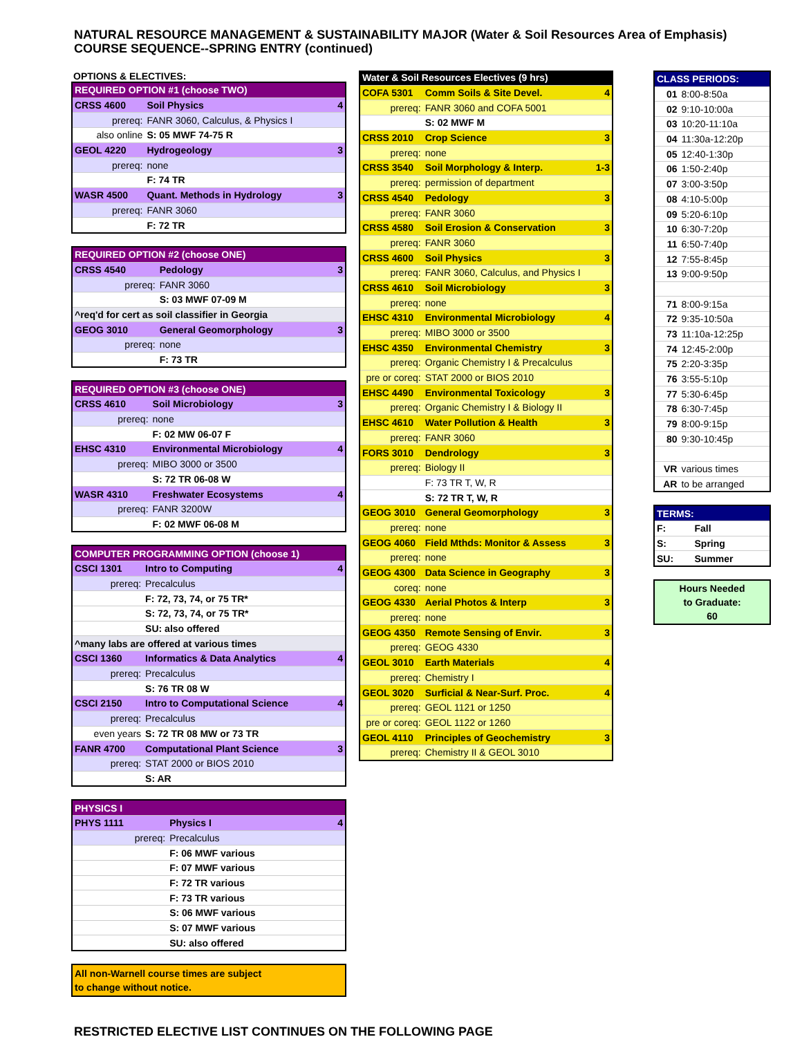NATURAL RESOURCE MANAGEMENT & SUSTAINABILITY MAJOR (Water & Soil Resources Area of Emphasis)
COURSE SEQUENCE--SPRING ENTRY (continued)
OPTIONS & ELECTIVES:
| REQUIRED OPTION #1 (choose TWO) | | |
| CRSS 4600 | Soil Physics | 4 |
| prereq: | FANR 3060, Calculus, & Physics I | |
| also online | S: 05 MWF 74-75 R | |
| GEOL 4220 | Hydrogeology | 3 |
| prereq: | none | |
| | F: 74 TR | |
| WASR 4500 | Quant. Methods in Hydrology | 3 |
| prereq: | FANR 3060 | |
| | F: 72 TR | |
| REQUIRED OPTION #2 (choose ONE) | | |
| CRSS 4540 | Pedology | 3 |
| prereq: | FANR 3060 | |
| | S: 03 MWF 07-09 M | |
| ^req'd for cert as soil classifier in Georgia | | |
| GEOG 3010 | General Geomorphology | 3 |
| prereq: | none | |
| | F: 73 TR | |
| REQUIRED OPTION #3 (choose ONE) | | |
| CRSS 4610 | Soil Microbiology | 3 |
| prereq: | none | |
| | F: 02 MW 06-07 F | |
| EHSC 4310 | Environmental Microbiology | 4 |
| prereq: | MIBO 3000 or 3500 | |
| | S: 72 TR 06-08 W | |
| WASR 4310 | Freshwater Ecosystems | 4 |
| prereq: | FANR 3200W | |
| | F: 02 MWF 06-08 M | |
| COMPUTER PROGRAMMING OPTION (choose 1) | | |
| CSCI 1301 | Intro to Computing | 4 |
| prereq: | Precalculus | |
| | F: 72, 73, 74, or 75 TR* | |
| | S: 72, 73, 74, or 75 TR* | |
| | SU: also offered | |
| ^many labs are offered at various times | | |
| CSCI 1360 | Informatics & Data Analytics | 4 |
| prereq: | Precalculus | |
| | S: 76 TR 08 W | |
| CSCI 2150 | Intro to Computational Science | 4 |
| prereq: | Precalculus | |
| even years | S: 72 TR 08 MW or 73 TR | |
| FANR 4700 | Computational Plant Science | 3 |
| prereq: | STAT 2000 or BIOS 2010 | |
| | S: AR | |
| PHYSICS I | | |
| PHYS 1111 | Physics I | 4 |
| prereq: | Precalculus | |
| | F: 06 MWF various | |
| | F: 07 MWF various | |
| | F: 72 TR various | |
| | F: 73 TR various | |
| | S: 06 MWF various | |
| | S: 07 MWF various | |
| | SU: also offered | |
All non-Warnell course times are subject
to change without notice.
| Water & Soil Resources Electives (9 hrs) | | |
| COFA 5301 | Comm Soils & Site Devel. | 4 |
| prereq: | FANR 3060 and COFA 5001 | |
| | S: 02 MWF M | |
| CRSS 2010 | Crop Science | 3 |
| prereq: | none | |
| CRSS 3540 | Soil Morphology & Interp. | 1-3 |
| prereq: | permission of department | |
| CRSS 4540 | Pedology | 3 |
| prereq: | FANR 3060 | |
| CRSS 4580 | Soil Erosion & Conservation | 3 |
| prereq: | FANR 3060 | |
| CRSS 4600 | Soil Physics | 3 |
| prereq: | FANR 3060, Calculus, and Physics I | |
| CRSS 4610 | Soil Microbiology | 3 |
| prereq: | none | |
| EHSC 4310 | Environmental Microbiology | 4 |
| prereq: | MIBO 3000 or 3500 | |
| EHSC 4350 | Environmental Chemistry | 3 |
| prereq: | Organic Chemistry I & Precalculus | |
| pre or coreq: | STAT 2000 or BIOS 2010 | |
| EHSC 4490 | Environmental Toxicology | 3 |
| prereq: | Organic Chemistry I & Biology II | |
| EHSC 4610 | Water Pollution & Health | 3 |
| prereq: | FANR 3060 | |
| FORS 3010 | Dendrology | 3 |
| prereq: | Biology II | |
| | F: 73 TR T, W, R | |
| | S: 72 TR T, W, R | |
| GEOG 3010 | General Geomorphology | 3 |
| prereq: | none | |
| GEOG 4060 | Field Mthds: Monitor & Assess | 3 |
| prereq: | none | |
| GEOG 4300 | Data Science in Geography | 3 |
| coreq: | none | |
| GEOG 4330 | Aerial Photos & Interp | 3 |
| prereq: | none | |
| GEOG 4350 | Remote Sensing of Envir. | 3 |
| prereq: | GEOG 4330 | |
| GEOL 3010 | Earth Materials | 4 |
| prereq: | Chemistry I | |
| GEOL 3020 | Surficial & Near-Surf. Proc. | 4 |
| prereq: | GEOL 1121 or 1250 | |
| pre or coreq: | GEOL 1122 or 1260 | |
| GEOL 4110 | Principles of Geochemistry | 3 |
| prereq: | Chemistry II & GEOL 3010 | |
| CLASS PERIODS: | |
| 01 | 8:00-8:50a |
| 02 | 9:10-10:00a |
| 03 | 10:20-11:10a |
| 04 | 11:30a-12:20p |
| 05 | 12:40-1:30p |
| 06 | 1:50-2:40p |
| 07 | 3:00-3:50p |
| 08 | 4:10-5:00p |
| 09 | 5:20-6:10p |
| 10 | 6:30-7:20p |
| 11 | 6:50-7:40p |
| 12 | 7:55-8:45p |
| 13 | 9:00-9:50p |
| 71 | 8:00-9:15a |
| 72 | 9:35-10:50a |
| 73 | 11:10a-12:25p |
| 74 | 12:45-2:00p |
| 75 | 2:20-3:35p |
| 76 | 3:55-5:10p |
| 77 | 5:30-6:45p |
| 78 | 6:30-7:45p |
| 79 | 8:00-9:15p |
| 80 | 9:30-10:45p |
| VR | various times |
| AR | to be arranged |
| TERMS: | |
| F: | Fall |
| S: | Spring |
| SU: | Summer |
Hours Needed
to Graduate:
60
RESTRICTED ELECTIVE LIST CONTINUES ON THE FOLLOWING PAGE